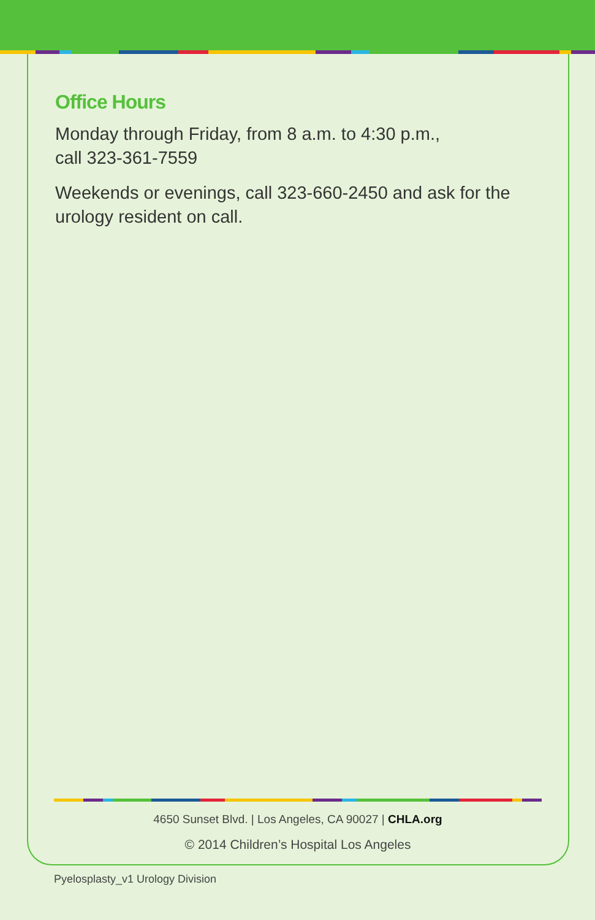Office Hours
Monday through Friday, from 8 a.m. to 4:30 p.m.,
call 323-361-7559
Weekends or evenings, call 323-660-2450 and ask for the
urology resident on call.
4650 Sunset Blvd. | Los Angeles, CA 90027 | CHLA.org
© 2014 Children’s Hospital Los Angeles
Pyelosplasty_v1 Urology Division